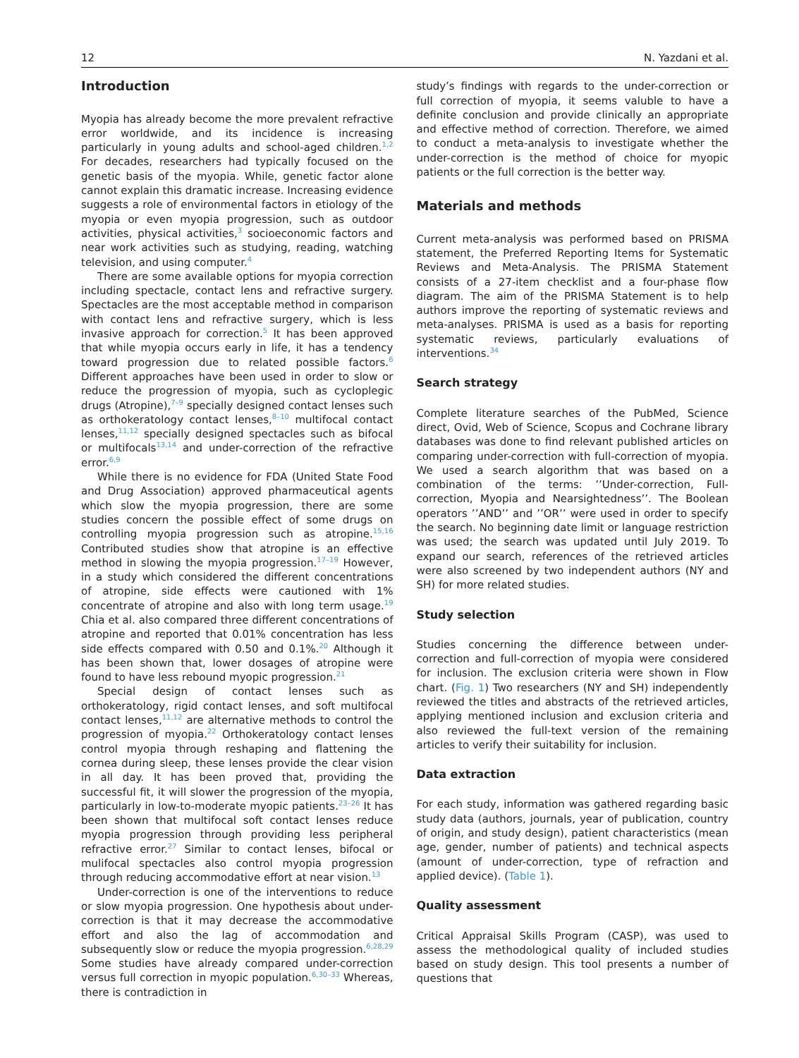12 N. Yazdani et al.
Introduction
Myopia has already become the more prevalent refractive error worldwide, and its incidence is increasing particularly in young adults and school-aged children.<sup>1,2</sup> For decades, researchers had typically focused on the genetic basis of the myopia. While, genetic factor alone cannot explain this dramatic increase. Increasing evidence suggests a role of environmental factors in etiology of the myopia or even myopia progression, such as outdoor activities, physical activities,<sup>3</sup> socioeconomic factors and near work activities such as studying, reading, watching television, and using computer.<sup>4</sup>
There are some available options for myopia correction including spectacle, contact lens and refractive surgery. Spectacles are the most acceptable method in comparison with contact lens and refractive surgery, which is less invasive approach for correction.<sup>5</sup> It has been approved that while myopia occurs early in life, it has a tendency toward progression due to related possible factors.<sup>6</sup> Different approaches have been used in order to slow or reduce the progression of myopia, such as cycloplegic drugs (Atropine),<sup>7–9</sup> specially designed contact lenses such as orthokeratology contact lenses,<sup>8–10</sup> multifocal contact lenses,<sup>11,12</sup> specially designed spectacles such as bifocal or multifocals<sup>13,14</sup> and under-correction of the refractive error.<sup>6,9</sup>
While there is no evidence for FDA (United State Food and Drug Association) approved pharmaceutical agents which slow the myopia progression, there are some studies concern the possible effect of some drugs on controlling myopia progression such as atropine.<sup>15,16</sup> Contributed studies show that atropine is an effective method in slowing the myopia progression.<sup>17–19</sup> However, in a study which considered the different concentrations of atropine, side effects were cautioned with 1% concentrate of atropine and also with long term usage.<sup>19</sup> Chia et al. also compared three different concentrations of atropine and reported that 0.01% concentration has less side effects compared with 0.50 and 0.1%.<sup>20</sup> Although it has been shown that, lower dosages of atropine were found to have less rebound myopic progression.<sup>21</sup>
Special design of contact lenses such as orthokeratology, rigid contact lenses, and soft multifocal contact lenses,<sup>11,12</sup> are alternative methods to control the progression of myopia.<sup>22</sup> Orthokeratology contact lenses control myopia through reshaping and flattening the cornea during sleep, these lenses provide the clear vision in all day. It has been proved that, providing the successful fit, it will slower the progression of the myopia, particularly in low-to-moderate myopic patients.<sup>23–26</sup> It has been shown that multifocal soft contact lenses reduce myopia progression through providing less peripheral refractive error.<sup>27</sup> Similar to contact lenses, bifocal or mulifocal spectacles also control myopia progression through reducing accommodative effort at near vision.<sup>13</sup>
Under-correction is one of the interventions to reduce or slow myopia progression. One hypothesis about under-correction is that it may decrease the accommodative effort and also the lag of accommodation and subsequently slow or reduce the myopia progression.<sup>6,28,29</sup> Some studies have already compared under-correction versus full correction in myopic population.<sup>6,30–33</sup> Whereas, there is contradiction in
study’s findings with regards to the under-correction or full correction of myopia, it seems valuble to have a definite conclusion and provide clinically an appropriate and effective method of correction. Therefore, we aimed to conduct a meta-analysis to investigate whether the under-correction is the method of choice for myopic patients or the full correction is the better way.
Materials and methods
Current meta-analysis was performed based on PRISMA statement, the Preferred Reporting Items for Systematic Reviews and Meta-Analysis. The PRISMA Statement consists of a 27-item checklist and a four-phase flow diagram. The aim of the PRISMA Statement is to help authors improve the reporting of systematic reviews and meta-analyses. PRISMA is used as a basis for reporting systematic reviews, particularly evaluations of interventions.<sup>34</sup>
Search strategy
Complete literature searches of the PubMed, Science direct, Ovid, Web of Science, Scopus and Cochrane library databases was done to find relevant published articles on comparing under-correction with full-correction of myopia. We used a search algorithm that was based on a combination of the terms: ’’Under-correction, Full-correction, Myopia and Nearsightedness’’. The Boolean operators ’’AND’’ and ’’OR’’ were used in order to specify the search. No beginning date limit or language restriction was used; the search was updated until July 2019. To expand our search, references of the retrieved articles were also screened by two independent authors (NY and SH) for more related studies.
Study selection
Studies concerning the difference between under-correction and full-correction of myopia were considered for inclusion. The exclusion criteria were shown in Flow chart. (Fig. 1) Two researchers (NY and SH) independently reviewed the titles and abstracts of the retrieved articles, applying mentioned inclusion and exclusion criteria and also reviewed the full-text version of the remaining articles to verify their suitability for inclusion.
Data extraction
For each study, information was gathered regarding basic study data (authors, journals, year of publication, country of origin, and study design), patient characteristics (mean age, gender, number of patients) and technical aspects (amount of under-correction, type of refraction and applied device). (Table 1).
Quality assessment
Critical Appraisal Skills Program (CASP), was used to assess the methodological quality of included studies based on study design. This tool presents a number of questions that